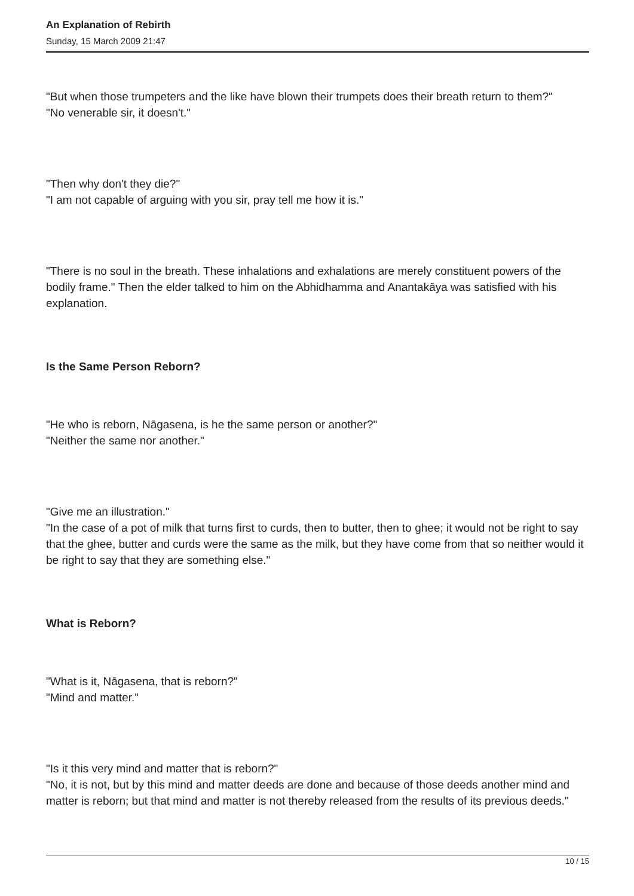An Explanation of Rebirth
Sunday, 15 March 2009 21:47
"But when those trumpeters and the like have blown their trumpets does their breath return to them?"
"No venerable sir, it doesn't."
"Then why don't they die?"
"I am not capable of arguing with you sir, pray tell me how it is."
"There is no soul in the breath. These inhalations and exhalations are merely constituent powers of the bodily frame." Then the elder talked to him on the Abhidhamma and Anantakāya was satisfied with his explanation.
Is the Same Person Reborn?
"He who is reborn, Nāgasena, is he the same person or another?"
"Neither the same nor another."
"Give me an illustration."
"In the case of a pot of milk that turns first to curds, then to butter, then to ghee; it would not be right to say that the ghee, butter and curds were the same as the milk, but they have come from that so neither would it be right to say that they are something else."
What is Reborn?
"What is it, Nāgasena, that is reborn?"
"Mind and matter."
"Is it this very mind and matter that is reborn?"
"No, it is not, but by this mind and matter deeds are done and because of those deeds another mind and matter is reborn; but that mind and matter is not thereby released from the results of its previous deeds."
10 / 15